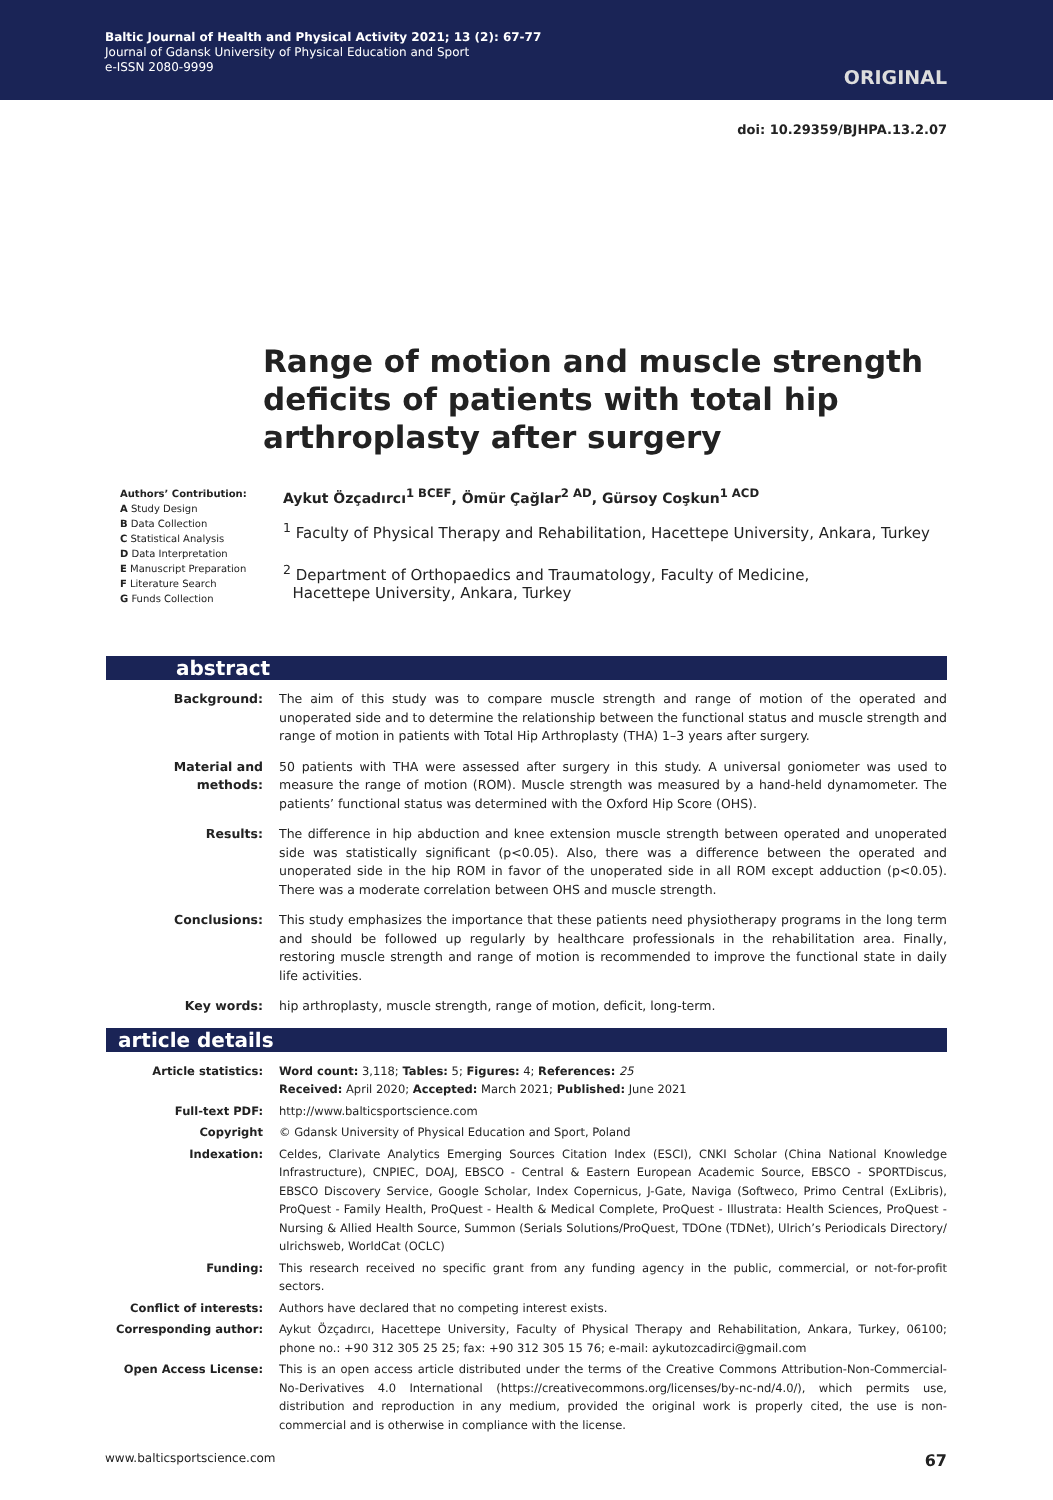Baltic Journal of Health and Physical Activity 2021; 13 (2): 67-77
Journal of Gdansk University of Physical Education and Sport
e-ISSN 2080-9999
ORIGINAL
doi: 10.29359/BJHPA.13.2.07
Range of motion and muscle strength deficits of patients with total hip arthroplasty after surgery
Authors’ Contribution:
A Study Design
B Data Collection
C Statistical Analysis
D Data Interpretation
E Manuscript Preparation
F Literature Search
G Funds Collection
Aykut Özçadırcı<sup>1 BCEF</sup>, Ömür Çağlar<sup>2 AD</sup>, Gürsoy Coşkun<sup>1 ACD</sup>
<sup>1</sup> Faculty of Physical Therapy and Rehabilitation, Hacettepe University, Ankara, Turkey
<sup>2</sup> Department of Orthopaedics and Traumatology, Faculty of Medicine,
Hacettepe University, Ankara, Turkey
abstract
Background: The aim of this study was to compare muscle strength and range of motion of the operated and unoperated side and to determine the relationship between the functional status and muscle strength and range of motion in patients with Total Hip Arthroplasty (THA) 1–3 years after surgery.
Material and methods: 50 patients with THA were assessed after surgery in this study. A universal goniometer was used to measure the range of motion (ROM). Muscle strength was measured by a hand-held dynamometer. The patients’ functional status was determined with the Oxford Hip Score (OHS).
Results: The difference in hip abduction and knee extension muscle strength between operated and unoperated side was statistically significant (p<0.05). Also, there was a difference between the operated and unoperated side in the hip ROM in favor of the unoperated side in all ROM except adduction (p<0.05). There was a moderate correlation between OHS and muscle strength.
Conclusions: This study emphasizes the importance that these patients need physiotherapy programs in the long term and should be followed up regularly by healthcare professionals in the rehabilitation area. Finally, restoring muscle strength and range of motion is recommended to improve the functional state in daily life activities.
Key words: hip arthroplasty, muscle strength, range of motion, deficit, long-term.
article details
Article statistics: Word count: 3,118; Tables: 5; Figures: 4; References: 25
Received: April 2020; Accepted: March 2021; Published: June 2021
Full-text PDF: http://www.balticsportscience.com
Copyright © Gdansk University of Physical Education and Sport, Poland
Indexation: Celdes, Clarivate Analytics Emerging Sources Citation Index (ESCI), CNKI Scholar (China National Knowledge Infrastructure), CNPIEC, DOAJ, EBSCO - Central & Eastern European Academic Source, EBSCO - SPORTDiscus, EBSCO Discovery Service, Google Scholar, Index Copernicus, J-Gate, Naviga (Softweco, Primo Central (ExLibris), ProQuest - Family Health, ProQuest - Health & Medical Complete, ProQuest - Illustrata: Health Sciences, ProQuest - Nursing & Allied Health Source, Summon (Serials Solutions/ProQuest, TDOne (TDNet), Ulrich’s Periodicals Directory/ ulrichsweb, WorldCat (OCLC)
Funding: This research received no specific grant from any funding agency in the public, commercial, or not-for-profit sectors.
Conflict of interests: Authors have declared that no competing interest exists.
Corresponding author: Aykut Özçadırcı, Hacettepe University, Faculty of Physical Therapy and Rehabilitation, Ankara, Turkey, 06100; phone no.: +90 312 305 25 25; fax: +90 312 305 15 76; e-mail: aykutozcadirci@gmail.com
Open Access License: This is an open access article distributed under the terms of the Creative Commons Attribution-Non-Commercial-No-Derivatives 4.0 International (https://creativecommons.org/licenses/by-nc-nd/4.0/), which permits use, distribution and reproduction in any medium, provided the original work is properly cited, the use is non-commercial and is otherwise in compliance with the license.
www.balticsportscience.com 67